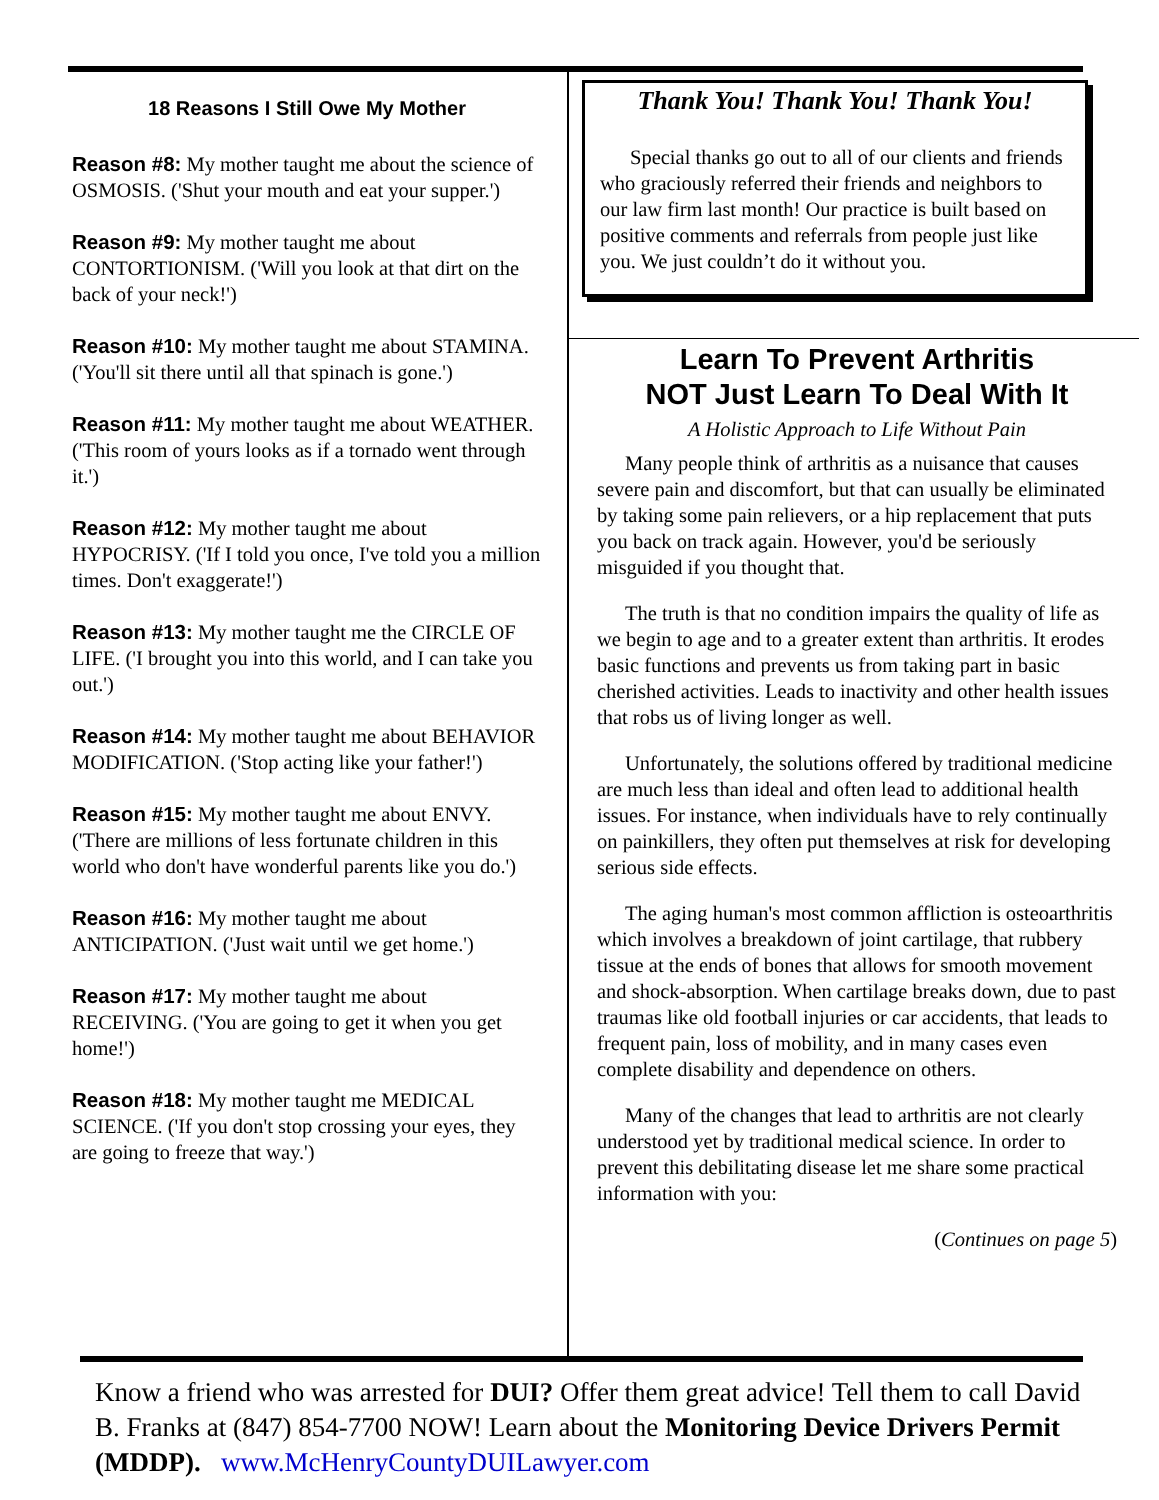18 Reasons I Still Owe My Mother
Reason #8: My mother taught me about the science of OSMOSIS. ('Shut your mouth and eat your supper.')
Reason #9: My mother taught me about CONTORTIONISM. ('Will you look at that dirt on the back of your neck!')
Reason #10: My mother taught me about STAMINA. ('You'll sit there until all that spinach is gone.')
Reason #11: My mother taught me about WEATHER. ('This room of yours looks as if a tornado went through it.')
Reason #12: My mother taught me about HYPOCRISY. ('If I told you once, I've told you a million times. Don't exaggerate!')
Reason #13: My mother taught me the CIRCLE OF LIFE. ('I brought you into this world, and I can take you out.')
Reason #14: My mother taught me about BEHAVIOR MODIFICATION. ('Stop acting like your father!')
Reason #15: My mother taught me about ENVY. ('There are millions of less fortunate children in this world who don't have wonderful parents like you do.')
Reason #16: My mother taught me about ANTICIPATION. ('Just wait until we get home.')
Reason #17: My mother taught me about RECEIVING. ('You are going to get it when you get home!')
Reason #18: My mother taught me MEDICAL SCIENCE. ('If you don't stop crossing your eyes, they are going to freeze that way.')
Thank You! Thank You! Thank You!
Special thanks go out to all of our clients and friends who graciously referred their friends and neighbors to our law firm last month! Our practice is built based on positive comments and referrals from people just like you. We just couldn’t do it without you.
Learn To Prevent Arthritis
NOT Just Learn To Deal With It
A Holistic Approach to Life Without Pain
Many people think of arthritis as a nuisance that causes severe pain and discomfort, but that can usually be eliminated by taking some pain relievers, or a hip replacement that puts you back on track again. However, you'd be seriously misguided if you thought that.
The truth is that no condition impairs the quality of life as we begin to age and to a greater extent than arthritis. It erodes basic functions and prevents us from taking part in basic cherished activities. Leads to inactivity and other health issues that robs us of living longer as well.
Unfortunately, the solutions offered by traditional medicine are much less than ideal and often lead to additional health issues. For instance, when individuals have to rely continually on painkillers, they often put themselves at risk for developing serious side effects.
The aging human's most common affliction is osteoarthritis which involves a breakdown of joint cartilage, that rubbery tissue at the ends of bones that allows for smooth movement and shock-absorption. When cartilage breaks down, due to past traumas like old football injuries or car accidents, that leads to frequent pain, loss of mobility, and in many cases even complete disability and dependence on others.
Many of the changes that lead to arthritis are not clearly understood yet by traditional medical science. In order to prevent this debilitating disease let me share some practical information with you:
(Continues on page 5)
Know a friend who was arrested for DUI? Offer them great advice! Tell them to call David B. Franks at (847) 854-7700 NOW! Learn about the Monitoring Device Drivers Permit (MDDP). www.McHenryCountyDUILawyer.com